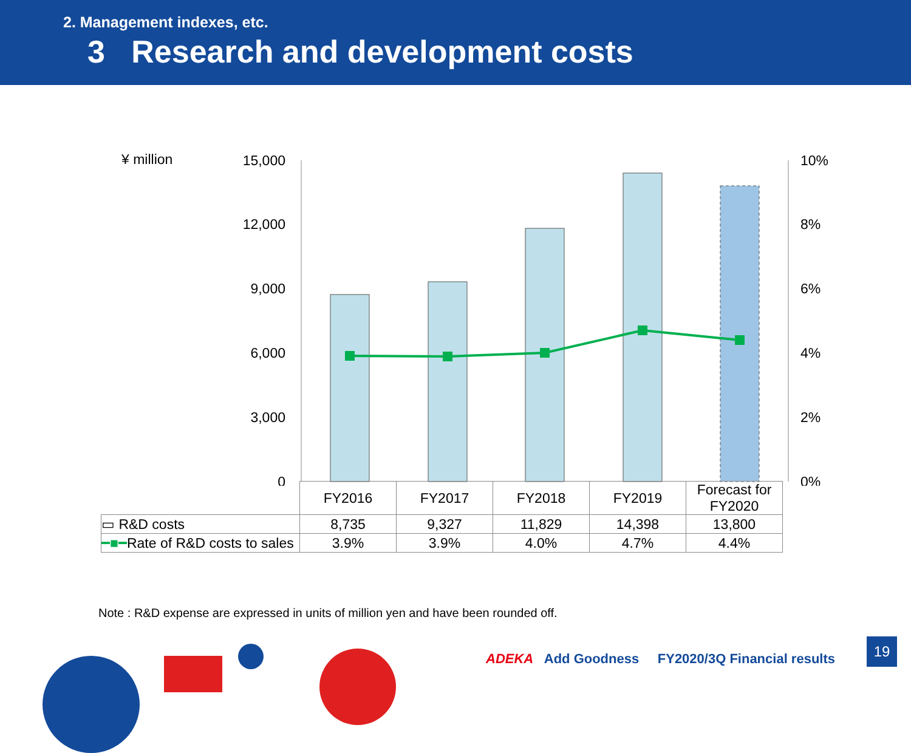2. Management indexes, etc.
3 Research and development costs
¥ million
15,000
12,000
9,000
6,000
3,000
0
10%
8%
6%
4%
2%
0%
| | FY2016 | FY2017 | FY2018 | FY2019 | Forecast for FY2020 |
| --- | --- | --- | --- | --- | --- |
| ▭ R&D costs | 8,735 | 9,327 | 11,829 | 14,398 | 13,800 |
| ━■━ Rate of R&D costs to sales | 3.9% | 3.9% | 4.0% | 4.7% | 4.4% |
Note : R&D expense are expressed in units of million yen and have been rounded off.
ADEKA Add Goodness FY2020/3Q Financial results
19